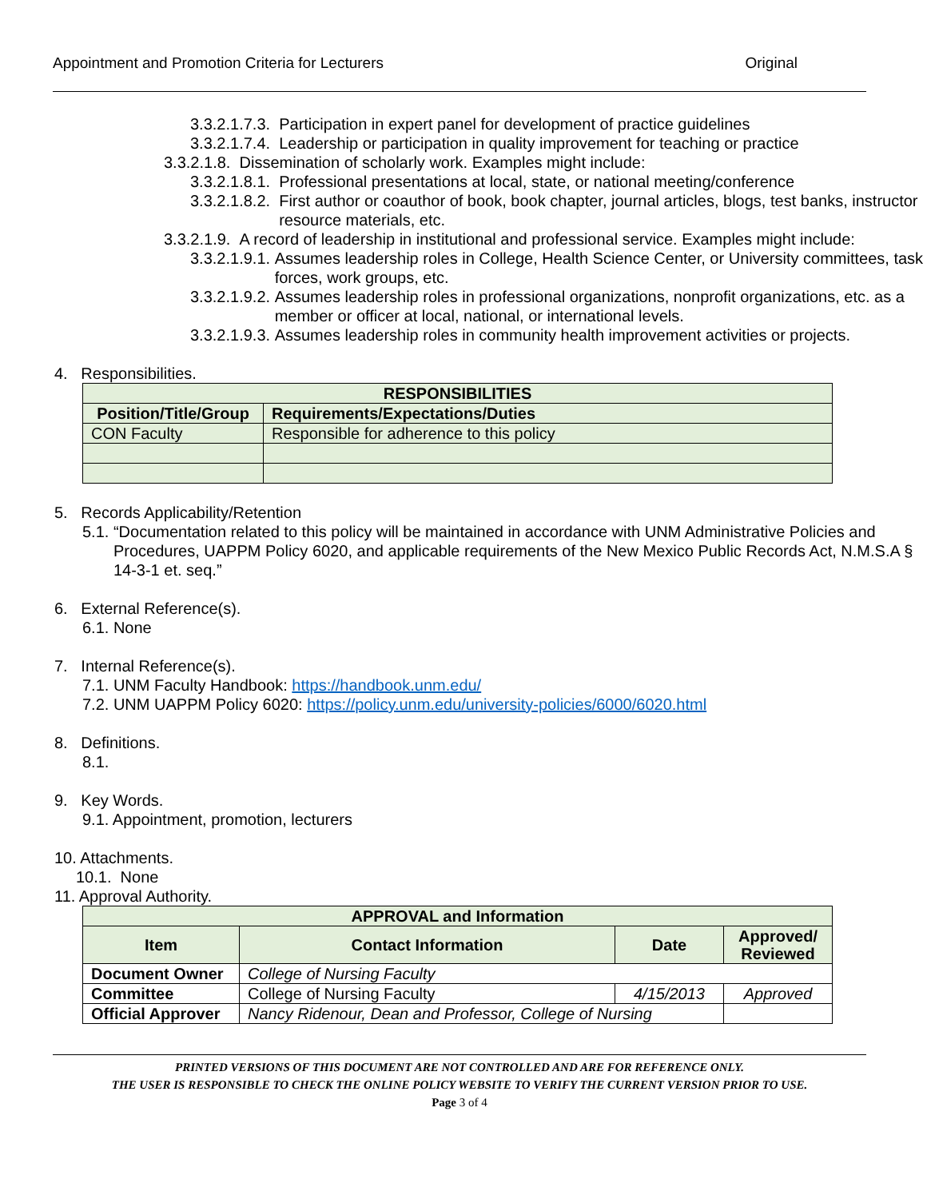Appointment and Promotion Criteria for Lecturers Original
3.3.2.1.7.3. Participation in expert panel for development of practice guidelines
3.3.2.1.7.4. Leadership or participation in quality improvement for teaching or practice
3.3.2.1.8. Dissemination of scholarly work. Examples might include:
3.3.2.1.8.1. Professional presentations at local, state, or national meeting/conference
3.3.2.1.8.2. First author or coauthor of book, book chapter, journal articles, blogs, test banks, instructor resource materials, etc.
3.3.2.1.9. A record of leadership in institutional and professional service. Examples might include:
3.3.2.1.9.1. Assumes leadership roles in College, Health Science Center, or University committees, task forces, work groups, etc.
3.3.2.1.9.2. Assumes leadership roles in professional organizations, nonprofit organizations, etc. as a member or officer at local, national, or international levels.
3.3.2.1.9.3. Assumes leadership roles in community health improvement activities or projects.
4. Responsibilities.
| RESPONSIBILITIES | |
| --- | --- |
| Position/Title/Group | Requirements/Expectations/Duties |
| CON Faculty | Responsible for adherence to this policy |
5. Records Applicability/Retention
5.1. “Documentation related to this policy will be maintained in accordance with UNM Administrative Policies and Procedures, UAPPM Policy 6020, and applicable requirements of the New Mexico Public Records Act, N.M.S.A § 14-3-1 et. seq.”
6. External Reference(s).
6.1. None
7. Internal Reference(s).
7.1. UNM Faculty Handbook: https://handbook.unm.edu/
7.2. UNM UAPPM Policy 6020: https://policy.unm.edu/university-policies/6000/6020.html
8. Definitions.
8.1.
9. Key Words.
9.1. Appointment, promotion, lecturers
10. Attachments.
10.1. None
11. Approval Authority.
| APPROVAL and Information | | | |
| --- | --- | --- | --- |
| Item | Contact Information | Date | Approved/ Reviewed |
| Document Owner | College of Nursing Faculty | | |
| Committee | College of Nursing Faculty | 4/15/2013 | Approved |
| Official Approver | Nancy Ridenour, Dean and Professor, College of Nursing | | |
PRINTED VERSIONS OF THIS DOCUMENT ARE NOT CONTROLLED AND ARE FOR REFERENCE ONLY.
THE USER IS RESPONSIBLE TO CHECK THE ONLINE POLICY WEBSITE TO VERIFY THE CURRENT VERSION PRIOR TO USE.
Page 3 of 4